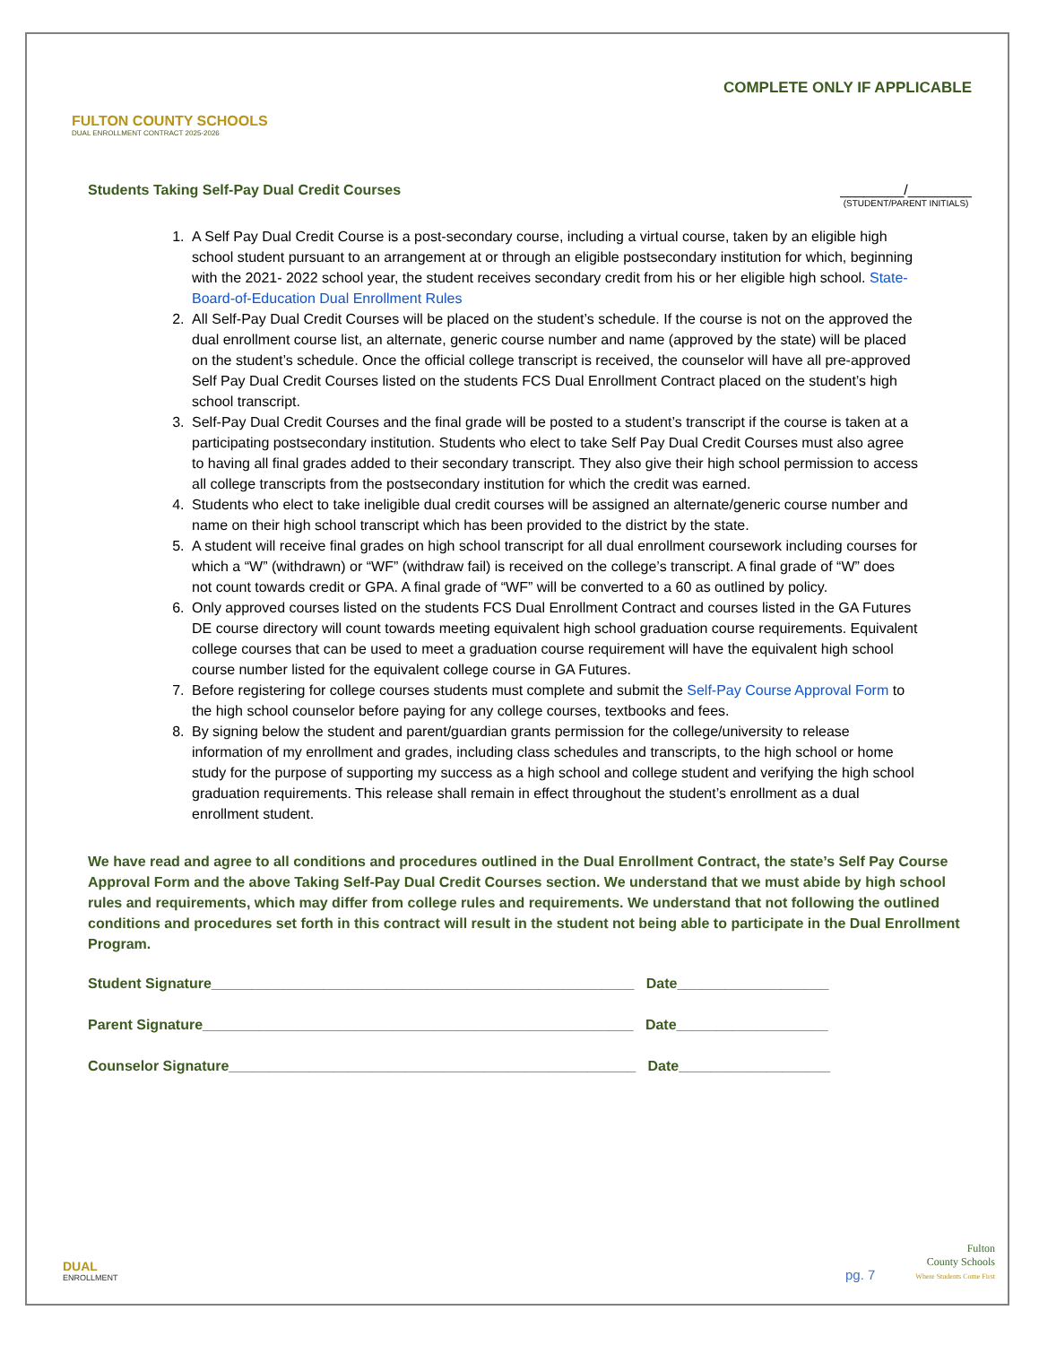FULTON COUNTY SCHOOLS
DUAL ENROLLMENT CONTRACT 2025-2026
COMPLETE ONLY IF APPLICABLE
Students Taking Self-Pay Dual Credit Courses ________/________
(STUDENT/PARENT INITIALS)
1. A Self Pay Dual Credit Course is a post-secondary course, including a virtual course, taken by an eligible high school student pursuant to an arrangement at or through an eligible postsecondary institution for which, beginning with the 2021- 2022 school year, the student receives secondary credit from his or her eligible high school. State-Board-of-Education Dual Enrollment Rules
2. All Self-Pay Dual Credit Courses will be placed on the student’s schedule. If the course is not on the approved the dual enrollment course list, an alternate, generic course number and name (approved by the state) will be placed on the student’s schedule. Once the official college transcript is received, the counselor will have all pre-approved Self Pay Dual Credit Courses listed on the students FCS Dual Enrollment Contract placed on the student’s high school transcript.
3. Self-Pay Dual Credit Courses and the final grade will be posted to a student’s transcript if the course is taken at a participating postsecondary institution. Students who elect to take Self Pay Dual Credit Courses must also agree to having all final grades added to their secondary transcript. They also give their high school permission to access all college transcripts from the postsecondary institution for which the credit was earned.
4. Students who elect to take ineligible dual credit courses will be assigned an alternate/generic course number and name on their high school transcript which has been provided to the district by the state.
5. A student will receive final grades on high school transcript for all dual enrollment coursework including courses for which a “W” (withdrawn) or “WF” (withdraw fail) is received on the college’s transcript. A final grade of “W” does not count towards credit or GPA. A final grade of “WF” will be converted to a 60 as outlined by policy.
6. Only approved courses listed on the students FCS Dual Enrollment Contract and courses listed in the GA Futures DE course directory will count towards meeting equivalent high school graduation course requirements. Equivalent college courses that can be used to meet a graduation course requirement will have the equivalent high school course number listed for the equivalent college course in GA Futures.
7. Before registering for college courses students must complete and submit the Self-Pay Course Approval Form to the high school counselor before paying for any college courses, textbooks and fees.
8. By signing below the student and parent/guardian grants permission for the college/university to release information of my enrollment and grades, including class schedules and transcripts, to the high school or home study for the purpose of supporting my success as a high school and college student and verifying the high school graduation requirements. This release shall remain in effect throughout the student’s enrollment as a dual enrollment student.
We have read and agree to all conditions and procedures outlined in the Dual Enrollment Contract, the state’s Self Pay Course Approval Form and the above Taking Self-Pay Dual Credit Courses section. We understand that we must abide by high school rules and requirements, which may differ from college rules and requirements. We understand that not following the outlined conditions and procedures set forth in this contract will result in the student not being able to participate in the Dual Enrollment Program.
Student Signature_____________________________________________________ Date___________________
Parent Signature______________________________________________________ Date___________________
Counselor Signature___________________________________________________ Date___________________
DUAL
ENROLLMENT
pg. 7
Fulton
County Schools
Where Students Come First